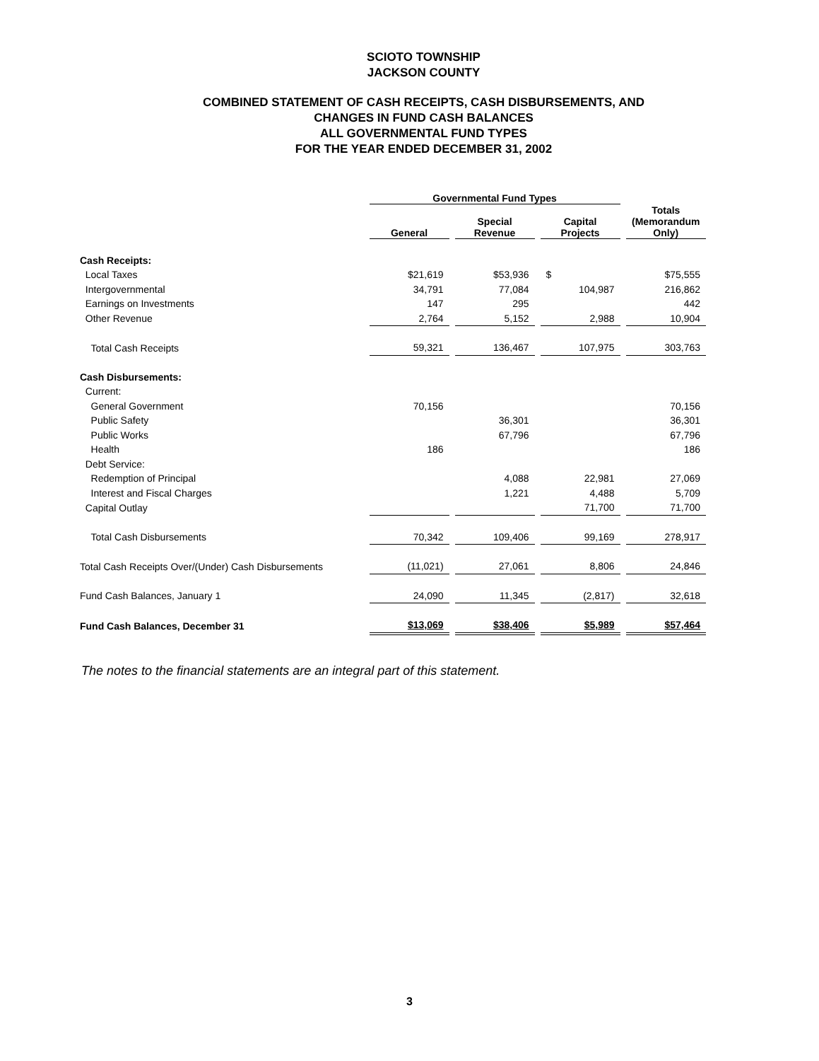SCIOTO TOWNSHIP
JACKSON COUNTY
COMBINED STATEMENT OF CASH RECEIPTS, CASH DISBURSEMENTS, AND
CHANGES IN FUND CASH BALANCES
ALL GOVERNMENTAL FUND TYPES
FOR THE YEAR ENDED DECEMBER 31, 2002
| | Governmental Fund Types | | | |
| --- | --- | --- | --- | --- |
| | General | Special Revenue | Capital Projects | Totals (Memorandum Only) |
| Cash Receipts: | | | | |
| Local Taxes | $21,619 | $53,936 | $ | $75,555 |
| Intergovernmental | 34,791 | 77,084 | 104,987 | 216,862 |
| Earnings on Investments | 147 | 295 | | 442 |
| Other Revenue | 2,764 | 5,152 | 2,988 | 10,904 |
| Total Cash Receipts | 59,321 | 136,467 | 107,975 | 303,763 |
| Cash Disbursements: | | | | |
| Current: | | | | |
| General Government | 70,156 | | | 70,156 |
| Public Safety | | 36,301 | | 36,301 |
| Public Works | | 67,796 | | 67,796 |
| Health | 186 | | | 186 |
| Debt Service: | | | | |
| Redemption of Principal | | 4,088 | 22,981 | 27,069 |
| Interest and Fiscal Charges | | 1,221 | 4,488 | 5,709 |
| Capital Outlay | | | 71,700 | 71,700 |
| Total Cash Disbursements | 70,342 | 109,406 | 99,169 | 278,917 |
| Total Cash Receipts Over/(Under) Cash Disbursements | (11,021) | 27,061 | 8,806 | 24,846 |
| Fund Cash Balances, January 1 | 24,090 | 11,345 | (2,817) | 32,618 |
| Fund Cash Balances, December 31 | $13,069 | $38,406 | $5,989 | $57,464 |
| The notes to the financial statements are an integral part of this statement. | | | | |
3